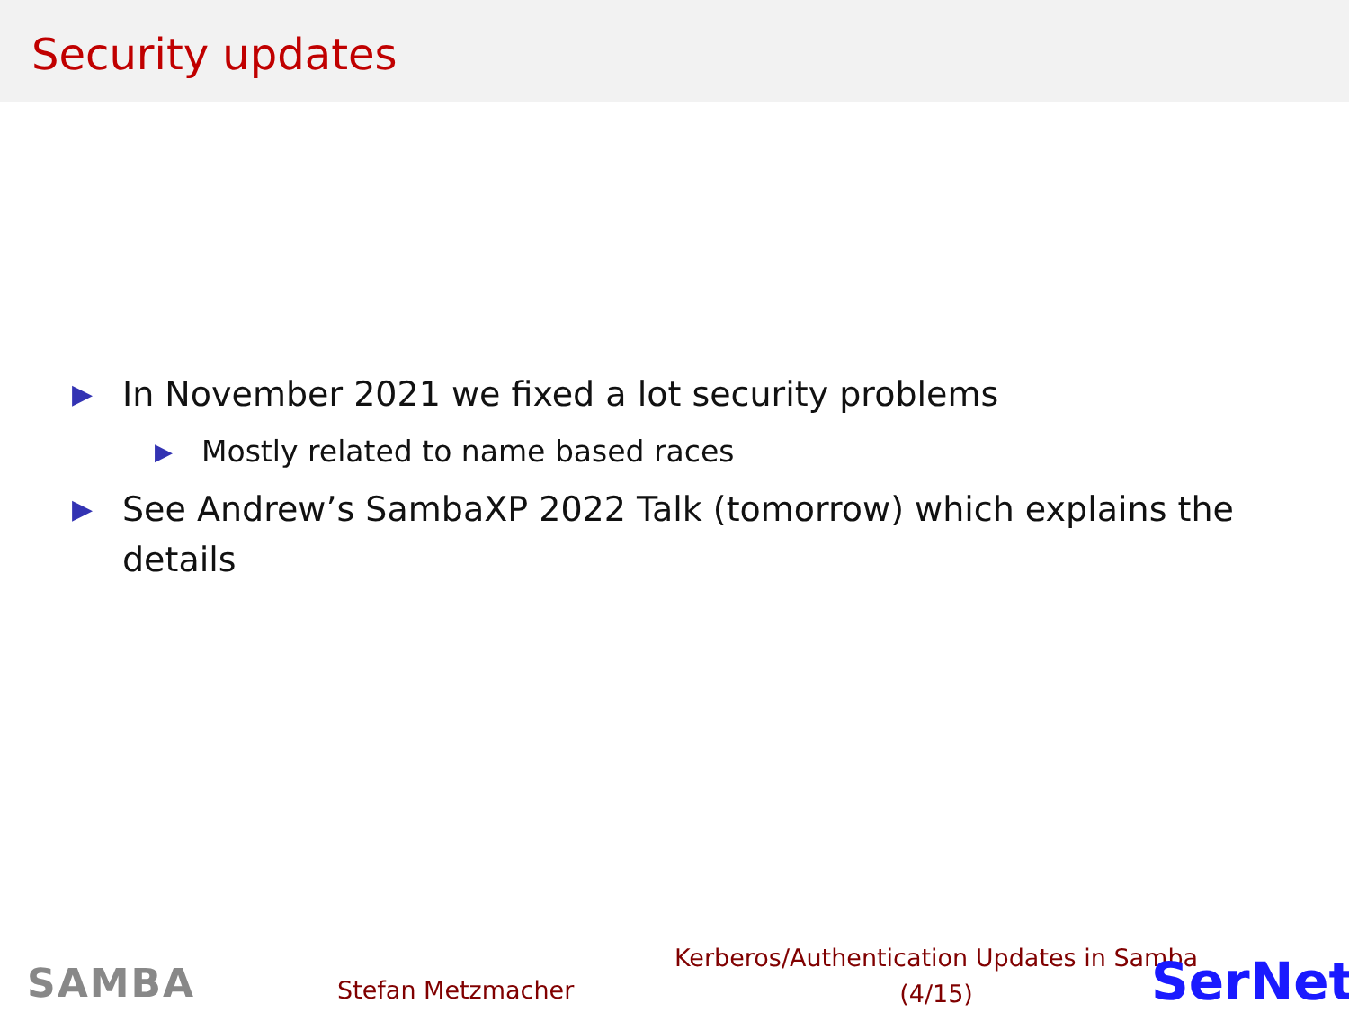Security updates
▶ In November 2021 we fixed a lot security problems
▶ Mostly related to name based races
▶ See Andrew’s SambaXP 2022 Talk (tomorrow) which explains the details
SAMBA Stefan Metzmacher
Kerberos/Authentication Updates in Samba
(4/15)
SerNet